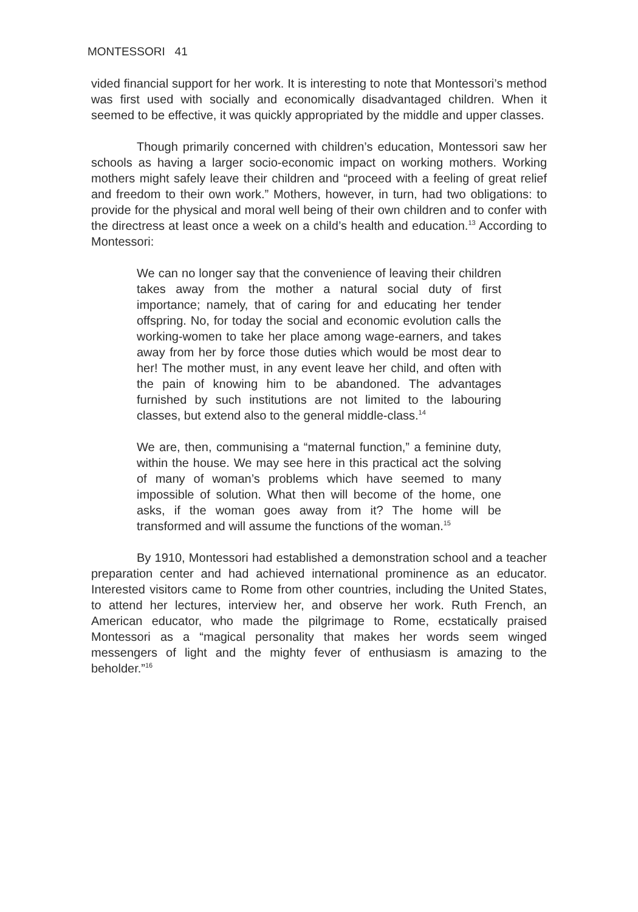MONTESSORI 41
vided financial support for her work. It is interesting to note that Montessori’s method was first used with socially and economically disadvantaged children. When it seemed to be effective, it was quickly appropriated by the middle and upper classes.
Though primarily concerned with children’s education, Montessori saw her schools as having a larger socio-economic impact on working mothers. Working mothers might safely leave their children and “proceed with a feeling of great relief and freedom to their own work.” Mothers, however, in turn, had two obligations: to provide for the physical and moral well being of their own children and to confer with the directress at least once a week on a child’s health and education.<sup>13</sup> According to Montessori:
We can no longer say that the convenience of leaving their children takes away from the mother a natural social duty of first importance; namely, that of caring for and educating her tender offspring. No, for today the social and economic evolution calls the working-women to take her place among wage-earners, and takes away from her by force those duties which would be most dear to her! The mother must, in any event leave her child, and often with the pain of knowing him to be abandoned. The advantages furnished by such institutions are not limited to the labouring classes, but extend also to the general middle-class.<sup>14</sup>
We are, then, communising a “maternal function,” a feminine duty, within the house. We may see here in this practical act the solving of many of woman’s problems which have seemed to many impossible of solution. What then will become of the home, one asks, if the woman goes away from it? The home will be transformed and will assume the functions of the woman.<sup>15</sup>
By 1910, Montessori had established a demonstration school and a teacher preparation center and had achieved international prominence as an educator. Interested visitors came to Rome from other countries, including the United States, to attend her lectures, interview her, and observe her work. Ruth French, an American educator, who made the pilgrimage to Rome, ecstatically praised Montessori as a “magical personality that makes her words seem winged messengers of light and the mighty fever of enthusiasm is amazing to the beholder.”<sup>16</sup>